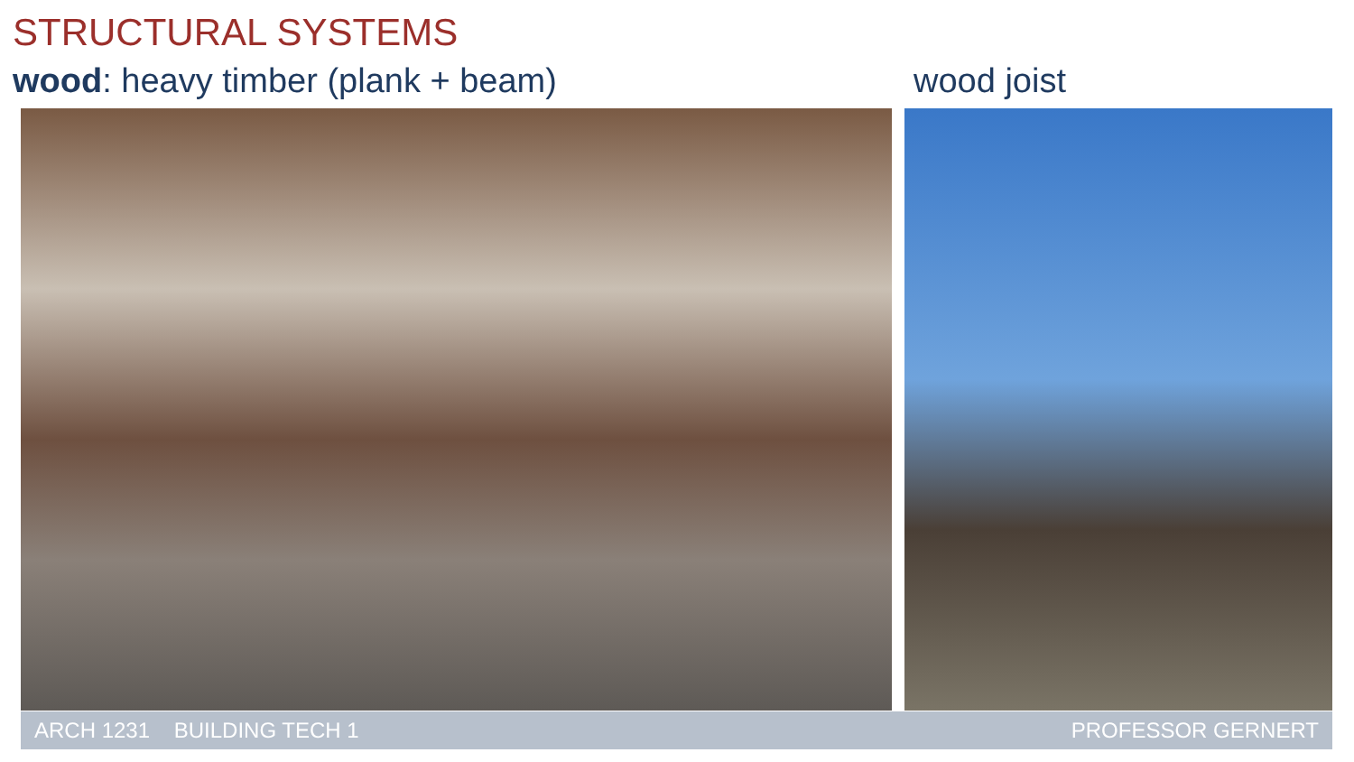STRUCTURAL SYSTEMS
wood: heavy timber (plank + beam)
wood joist
ARCH 1231 BUILDING TECH 1 PROFESSOR GERNERT